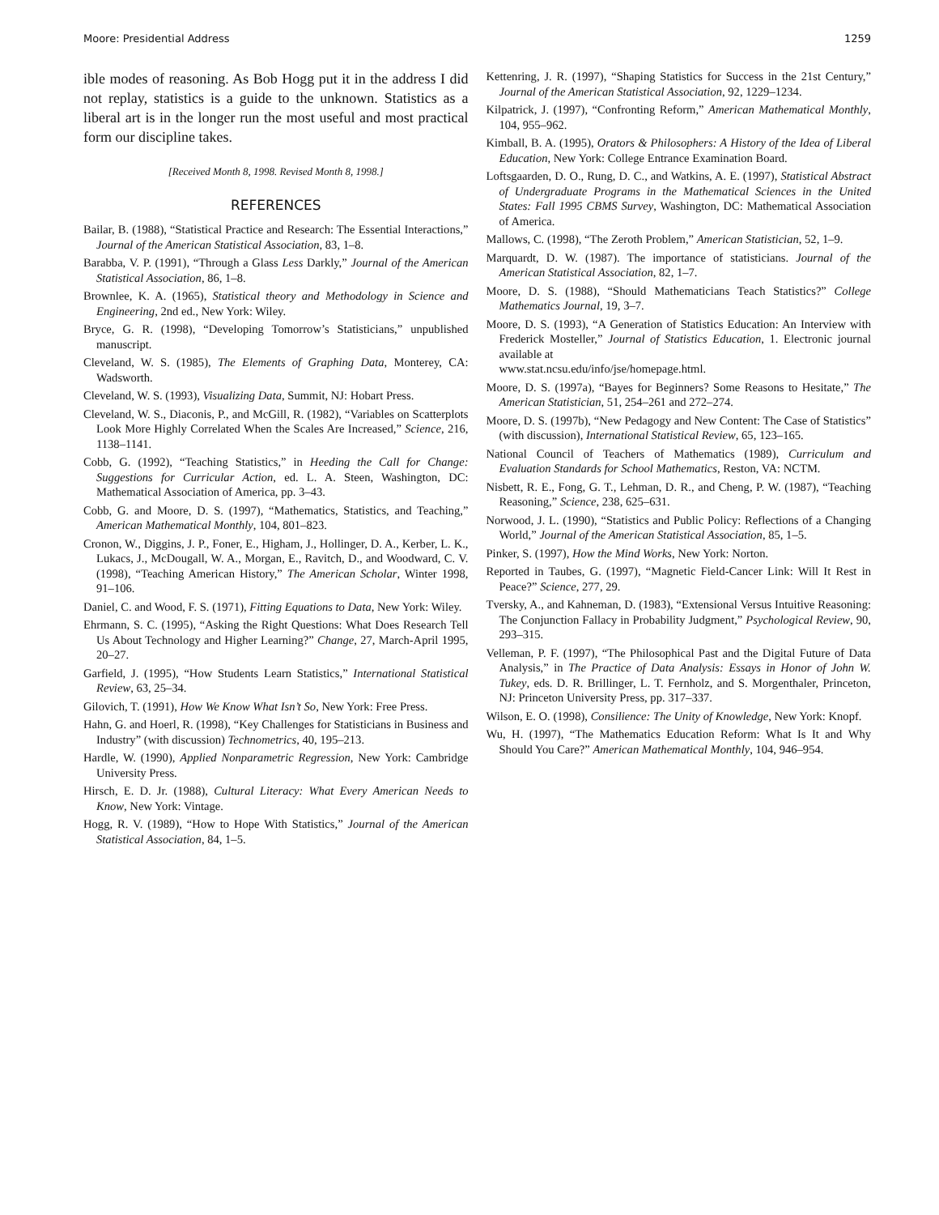Moore: Presidential Address 1259
ible modes of reasoning. As Bob Hogg put it in the address I did not replay, statistics is a guide to the unknown. Statistics as a liberal art is in the longer run the most useful and most practical form our discipline takes.
[Received Month 8, 1998. Revised Month 8, 1998.]
REFERENCES
Bailar, B. (1988), “Statistical Practice and Research: The Essential Interactions,” Journal of the American Statistical Association, 83, 1–8.
Barabba, V. P. (1991), “Through a Glass Less Darkly,” Journal of the American Statistical Association, 86, 1–8.
Brownlee, K. A. (1965), Statistical theory and Methodology in Science and Engineering, 2nd ed., New York: Wiley.
Bryce, G. R. (1998), “Developing Tomorrow’s Statisticians,” unpublished manuscript.
Cleveland, W. S. (1985), The Elements of Graphing Data, Monterey, CA: Wadsworth.
Cleveland, W. S. (1993), Visualizing Data, Summit, NJ: Hobart Press.
Cleveland, W. S., Diaconis, P., and McGill, R. (1982), “Variables on Scatterplots Look More Highly Correlated When the Scales Are Increased,” Science, 216, 1138–1141.
Cobb, G. (1992), “Teaching Statistics,” in Heeding the Call for Change: Suggestions for Curricular Action, ed. L. A. Steen, Washington, DC: Mathematical Association of America, pp. 3–43.
Cobb, G. and Moore, D. S. (1997), “Mathematics, Statistics, and Teaching,” American Mathematical Monthly, 104, 801–823.
Cronon, W., Diggins, J. P., Foner, E., Higham, J., Hollinger, D. A., Kerber, L. K., Lukacs, J., McDougall, W. A., Morgan, E., Ravitch, D., and Woodward, C. V. (1998), “Teaching American History,” The American Scholar, Winter 1998, 91–106.
Daniel, C. and Wood, F. S. (1971), Fitting Equations to Data, New York: Wiley.
Ehrmann, S. C. (1995), “Asking the Right Questions: What Does Research Tell Us About Technology and Higher Learning?” Change, 27, March-April 1995, 20–27.
Garfield, J. (1995), “How Students Learn Statistics,” International Statistical Review, 63, 25–34.
Gilovich, T. (1991), How We Know What Isn’t So, New York: Free Press.
Hahn, G. and Hoerl, R. (1998), “Key Challenges for Statisticians in Business and Industry” (with discussion) Technometrics, 40, 195–213.
Hardle, W. (1990), Applied Nonparametric Regression, New York: Cambridge University Press.
Hirsch, E. D. Jr. (1988), Cultural Literacy: What Every American Needs to Know, New York: Vintage.
Hogg, R. V. (1989), “How to Hope With Statistics,” Journal of the American Statistical Association, 84, 1–5.
Kettenring, J. R. (1997), “Shaping Statistics for Success in the 21st Century,” Journal of the American Statistical Association, 92, 1229–1234.
Kilpatrick, J. (1997), “Confronting Reform,” American Mathematical Monthly, 104, 955–962.
Kimball, B. A. (1995), Orators & Philosophers: A History of the Idea of Liberal Education, New York: College Entrance Examination Board.
Loftsgaarden, D. O., Rung, D. C., and Watkins, A. E. (1997), Statistical Abstract of Undergraduate Programs in the Mathematical Sciences in the United States: Fall 1995 CBMS Survey, Washington, DC: Mathematical Association of America.
Mallows, C. (1998), “The Zeroth Problem,” American Statistician, 52, 1–9.
Marquardt, D. W. (1987). The importance of statisticians. Journal of the American Statistical Association, 82, 1–7.
Moore, D. S. (1988), “Should Mathematicians Teach Statistics?” College Mathematics Journal, 19, 3–7.
Moore, D. S. (1993), “A Generation of Statistics Education: An Interview with Frederick Mosteller,” Journal of Statistics Education, 1. Electronic journal available at
www.stat.ncsu.edu/info/jse/homepage.html.
Moore, D. S. (1997a), “Bayes for Beginners? Some Reasons to Hesitate,” The American Statistician, 51, 254–261 and 272–274.
Moore, D. S. (1997b), “New Pedagogy and New Content: The Case of Statistics” (with discussion), International Statistical Review, 65, 123–165.
National Council of Teachers of Mathematics (1989), Curriculum and Evaluation Standards for School Mathematics, Reston, VA: NCTM.
Nisbett, R. E., Fong, G. T., Lehman, D. R., and Cheng, P. W. (1987), “Teaching Reasoning,” Science, 238, 625–631.
Norwood, J. L. (1990), “Statistics and Public Policy: Reflections of a Changing World,” Journal of the American Statistical Association, 85, 1–5.
Pinker, S. (1997), How the Mind Works, New York: Norton.
Reported in Taubes, G. (1997), “Magnetic Field-Cancer Link: Will It Rest in Peace?” Science, 277, 29.
Tversky, A., and Kahneman, D. (1983), “Extensional Versus Intuitive Reasoning: The Conjunction Fallacy in Probability Judgment,” Psychological Review, 90, 293–315.
Velleman, P. F. (1997), “The Philosophical Past and the Digital Future of Data Analysis,” in The Practice of Data Analysis: Essays in Honor of John W. Tukey, eds. D. R. Brillinger, L. T. Fernholz, and S. Morgenthaler, Princeton, NJ: Princeton University Press, pp. 317–337.
Wilson, E. O. (1998), Consilience: The Unity of Knowledge, New York: Knopf.
Wu, H. (1997), “The Mathematics Education Reform: What Is It and Why Should You Care?” American Mathematical Monthly, 104, 946–954.